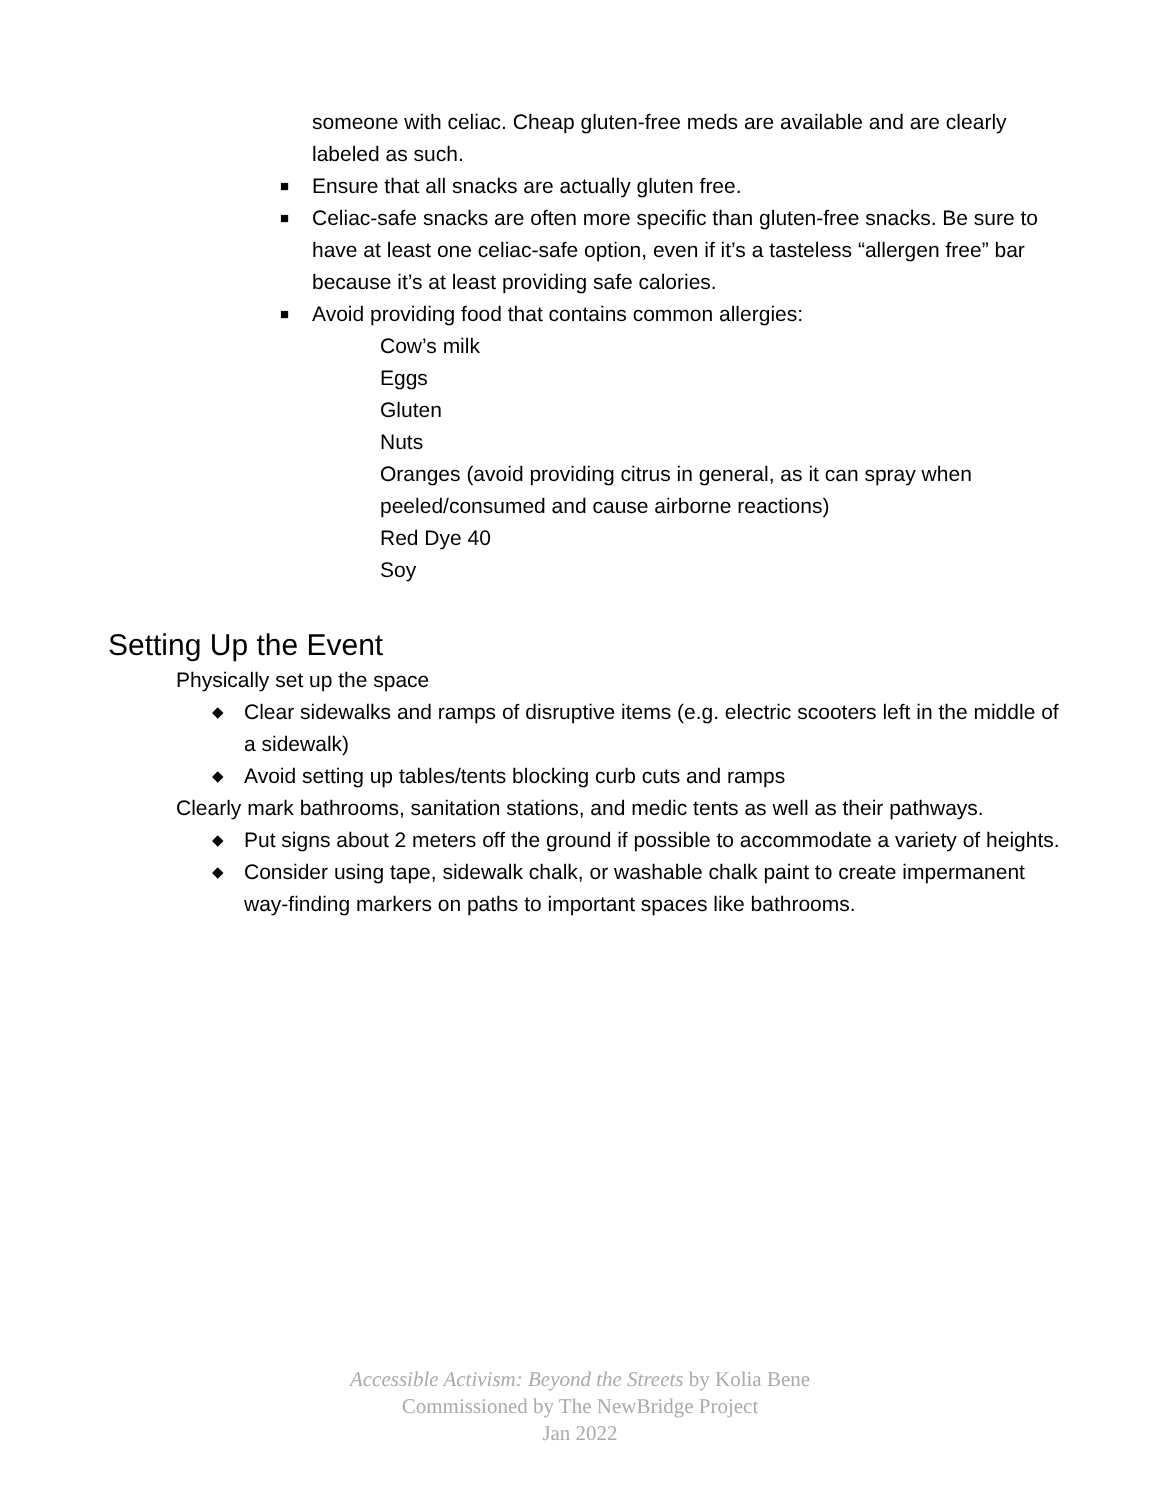someone with celiac. Cheap gluten-free meds are available and are clearly labeled as such.
■ Ensure that all snacks are actually gluten free.
■ Celiac-safe snacks are often more specific than gluten-free snacks. Be sure to have at least one celiac-safe option, even if it’s a tasteless “allergen free” bar because it’s at least providing safe calories.
■ Avoid providing food that contains common allergies:
Cow’s milk
Eggs
Gluten
Nuts
Oranges (avoid providing citrus in general, as it can spray when peeled/consumed and cause airborne reactions)
Red Dye 40
Soy
Setting Up the Event
Physically set up the space
◆ Clear sidewalks and ramps of disruptive items (e.g. electric scooters left in the middle of a sidewalk)
◆ Avoid setting up tables/tents blocking curb cuts and ramps
Clearly mark bathrooms, sanitation stations, and medic tents as well as their pathways.
◆ Put signs about 2 meters off the ground if possible to accommodate a variety of heights.
◆ Consider using tape, sidewalk chalk, or washable chalk paint to create impermanent way-finding markers on paths to important spaces like bathrooms.
Accessible Activism: Beyond the Streets by Kolia Bene
Commissioned by The NewBridge Project
Jan 2022